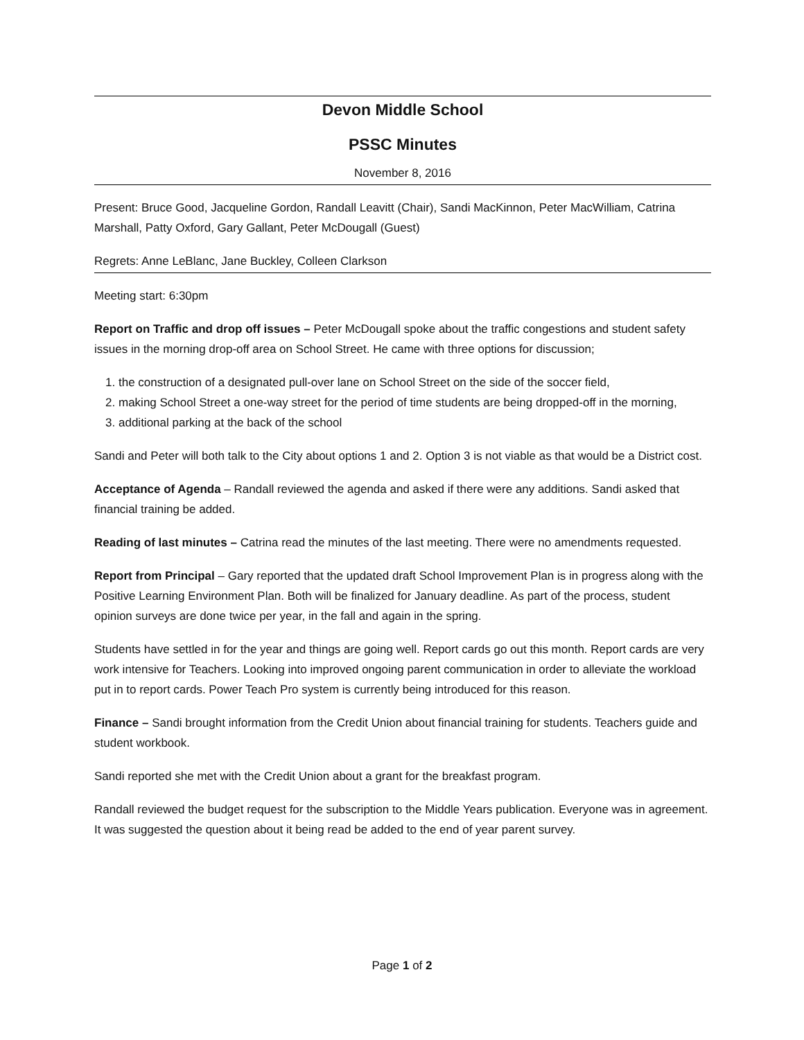Devon Middle School
PSSC Minutes
November 8, 2016
Present: Bruce Good, Jacqueline Gordon, Randall Leavitt (Chair), Sandi MacKinnon, Peter MacWilliam, Catrina Marshall, Patty Oxford, Gary Gallant, Peter McDougall (Guest)
Regrets: Anne LeBlanc, Jane Buckley, Colleen Clarkson
Meeting start: 6:30pm
Report on Traffic and drop off issues – Peter McDougall spoke about the traffic congestions and student safety issues in the morning drop-off area on School Street. He came with three options for discussion;
1. the construction of a designated pull-over lane on School Street on the side of the soccer field,
2. making School Street a one-way street for the period of time students are being dropped-off in the morning,
3. additional parking at the back of the school
Sandi and Peter will both talk to the City about options 1 and 2. Option 3 is not viable as that would be a District cost.
Acceptance of Agenda – Randall reviewed the agenda and asked if there were any additions. Sandi asked that financial training be added.
Reading of last minutes – Catrina read the minutes of the last meeting. There were no amendments requested.
Report from Principal – Gary reported that the updated draft School Improvement Plan is in progress along with the Positive Learning Environment Plan. Both will be finalized for January deadline. As part of the process, student opinion surveys are done twice per year, in the fall and again in the spring.
Students have settled in for the year and things are going well. Report cards go out this month. Report cards are very work intensive for Teachers. Looking into improved ongoing parent communication in order to alleviate the workload put in to report cards. Power Teach Pro system is currently being introduced for this reason.
Finance – Sandi brought information from the Credit Union about financial training for students. Teachers guide and student workbook.
Sandi reported she met with the Credit Union about a grant for the breakfast program.
Randall reviewed the budget request for the subscription to the Middle Years publication. Everyone was in agreement. It was suggested the question about it being read be added to the end of year parent survey.
Page 1 of 2